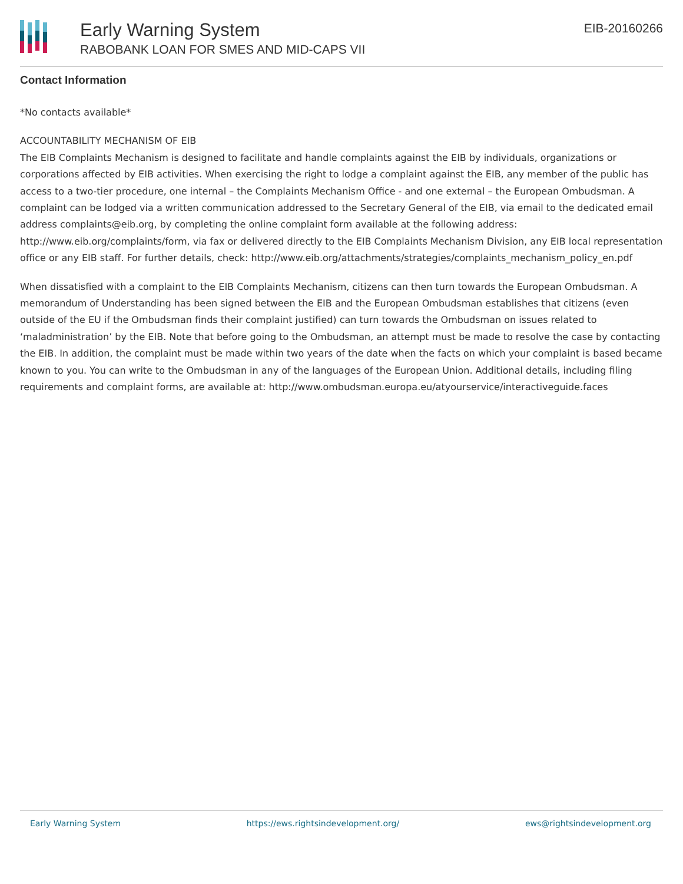Early Warning System
RABOBANK LOAN FOR SMES AND MID-CAPS VII
EIB-20160266
Contact Information
*No contacts available*
ACCOUNTABILITY MECHANISM OF EIB
The EIB Complaints Mechanism is designed to facilitate and handle complaints against the EIB by individuals, organizations or corporations affected by EIB activities. When exercising the right to lodge a complaint against the EIB, any member of the public has access to a two-tier procedure, one internal – the Complaints Mechanism Office - and one external – the European Ombudsman. A complaint can be lodged via a written communication addressed to the Secretary General of the EIB, via email to the dedicated email address complaints@eib.org, by completing the online complaint form available at the following address: http://www.eib.org/complaints/form, via fax or delivered directly to the EIB Complaints Mechanism Division, any EIB local representation office or any EIB staff. For further details, check: http://www.eib.org/attachments/strategies/complaints_mechanism_policy_en.pdf
When dissatisfied with a complaint to the EIB Complaints Mechanism, citizens can then turn towards the European Ombudsman. A memorandum of Understanding has been signed between the EIB and the European Ombudsman establishes that citizens (even outside of the EU if the Ombudsman finds their complaint justified) can turn towards the Ombudsman on issues related to ‘maladministration’ by the EIB. Note that before going to the Ombudsman, an attempt must be made to resolve the case by contacting the EIB. In addition, the complaint must be made within two years of the date when the facts on which your complaint is based became known to you. You can write to the Ombudsman in any of the languages of the European Union. Additional details, including filing requirements and complaint forms, are available at: http://www.ombudsman.europa.eu/atyourservice/interactiveguide.faces
Early Warning System https://ews.rightsindevelopment.org/ ews@rightsindevelopment.org